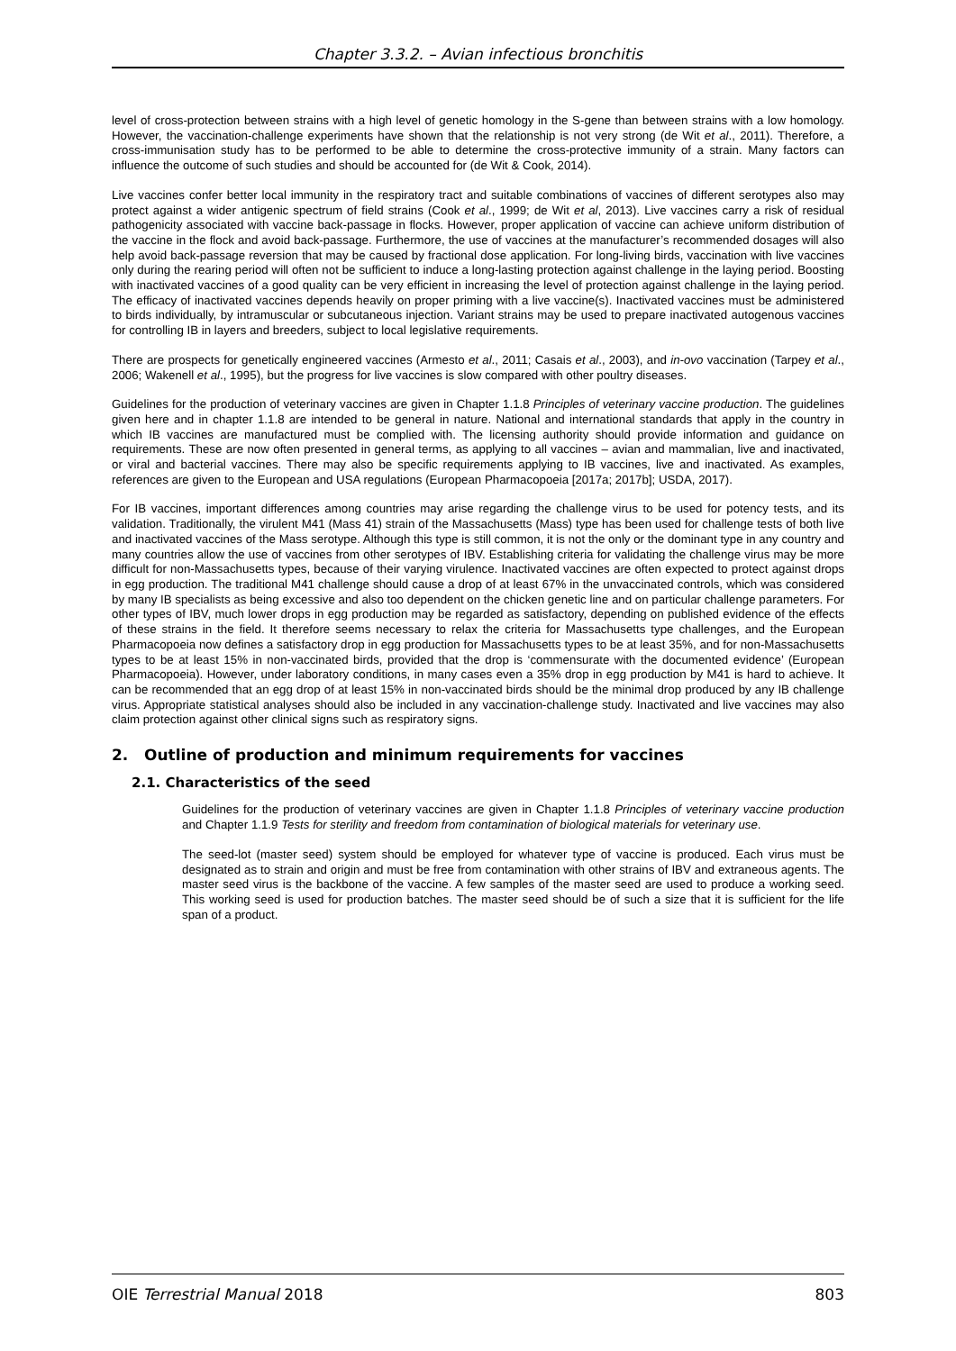Chapter 3.3.2. – Avian infectious bronchitis
level of cross-protection between strains with a high level of genetic homology in the S-gene than between strains with a low homology. However, the vaccination-challenge experiments have shown that the relationship is not very strong (de Wit et al., 2011). Therefore, a cross-immunisation study has to be performed to be able to determine the cross-protective immunity of a strain. Many factors can influence the outcome of such studies and should be accounted for (de Wit & Cook, 2014).
Live vaccines confer better local immunity in the respiratory tract and suitable combinations of vaccines of different serotypes also may protect against a wider antigenic spectrum of field strains (Cook et al., 1999; de Wit et al, 2013). Live vaccines carry a risk of residual pathogenicity associated with vaccine back-passage in flocks. However, proper application of vaccine can achieve uniform distribution of the vaccine in the flock and avoid back-passage. Furthermore, the use of vaccines at the manufacturer’s recommended dosages will also help avoid back-passage reversion that may be caused by fractional dose application. For long-living birds, vaccination with live vaccines only during the rearing period will often not be sufficient to induce a long-lasting protection against challenge in the laying period. Boosting with inactivated vaccines of a good quality can be very efficient in increasing the level of protection against challenge in the laying period. The efficacy of inactivated vaccines depends heavily on proper priming with a live vaccine(s). Inactivated vaccines must be administered to birds individually, by intramuscular or subcutaneous injection. Variant strains may be used to prepare inactivated autogenous vaccines for controlling IB in layers and breeders, subject to local legislative requirements.
There are prospects for genetically engineered vaccines (Armesto et al., 2011; Casais et al., 2003), and in-ovo vaccination (Tarpey et al., 2006; Wakenell et al., 1995), but the progress for live vaccines is slow compared with other poultry diseases.
Guidelines for the production of veterinary vaccines are given in Chapter 1.1.8 Principles of veterinary vaccine production. The guidelines given here and in chapter 1.1.8 are intended to be general in nature. National and international standards that apply in the country in which IB vaccines are manufactured must be complied with. The licensing authority should provide information and guidance on requirements. These are now often presented in general terms, as applying to all vaccines – avian and mammalian, live and inactivated, or viral and bacterial vaccines. There may also be specific requirements applying to IB vaccines, live and inactivated. As examples, references are given to the European and USA regulations (European Pharmacopoeia [2017a; 2017b]; USDA, 2017).
For IB vaccines, important differences among countries may arise regarding the challenge virus to be used for potency tests, and its validation. Traditionally, the virulent M41 (Mass 41) strain of the Massachusetts (Mass) type has been used for challenge tests of both live and inactivated vaccines of the Mass serotype. Although this type is still common, it is not the only or the dominant type in any country and many countries allow the use of vaccines from other serotypes of IBV. Establishing criteria for validating the challenge virus may be more difficult for non-Massachusetts types, because of their varying virulence. Inactivated vaccines are often expected to protect against drops in egg production. The traditional M41 challenge should cause a drop of at least 67% in the unvaccinated controls, which was considered by many IB specialists as being excessive and also too dependent on the chicken genetic line and on particular challenge parameters. For other types of IBV, much lower drops in egg production may be regarded as satisfactory, depending on published evidence of the effects of these strains in the field. It therefore seems necessary to relax the criteria for Massachusetts type challenges, and the European Pharmacopoeia now defines a satisfactory drop in egg production for Massachusetts types to be at least 35%, and for non-Massachusetts types to be at least 15% in non-vaccinated birds, provided that the drop is ‘commensurate with the documented evidence’ (European Pharmacopoeia). However, under laboratory conditions, in many cases even a 35% drop in egg production by M41 is hard to achieve. It can be recommended that an egg drop of at least 15% in non-vaccinated birds should be the minimal drop produced by any IB challenge virus. Appropriate statistical analyses should also be included in any vaccination-challenge study. Inactivated and live vaccines may also claim protection against other clinical signs such as respiratory signs.
2. Outline of production and minimum requirements for vaccines
2.1. Characteristics of the seed
Guidelines for the production of veterinary vaccines are given in Chapter 1.1.8 Principles of veterinary vaccine production and Chapter 1.1.9 Tests for sterility and freedom from contamination of biological materials for veterinary use.
The seed-lot (master seed) system should be employed for whatever type of vaccine is produced. Each virus must be designated as to strain and origin and must be free from contamination with other strains of IBV and extraneous agents. The master seed virus is the backbone of the vaccine. A few samples of the master seed are used to produce a working seed. This working seed is used for production batches. The master seed should be of such a size that it is sufficient for the life span of a product.
OIE Terrestrial Manual 2018 803